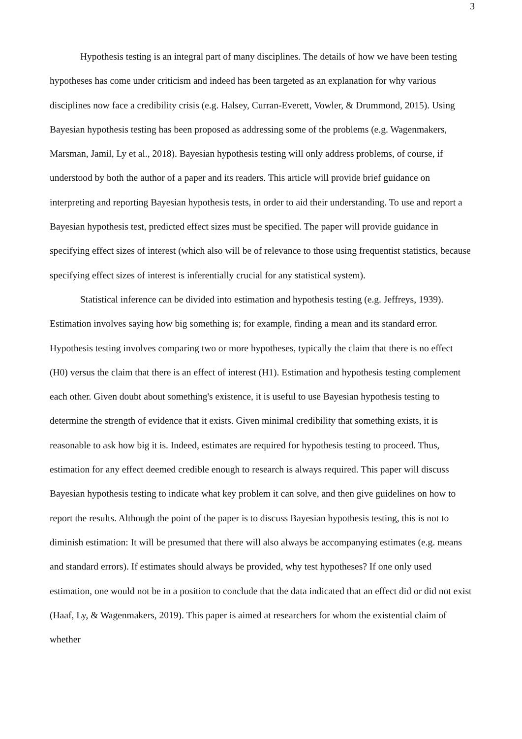3
Hypothesis testing is an integral part of many disciplines. The details of how we have been testing hypotheses has come under criticism and indeed has been targeted as an explanation for why various disciplines now face a credibility crisis (e.g. Halsey, Curran-Everett, Vowler, & Drummond, 2015). Using Bayesian hypothesis testing has been proposed as addressing some of the problems (e.g. Wagenmakers, Marsman, Jamil, Ly et al., 2018). Bayesian hypothesis testing will only address problems, of course, if understood by both the author of a paper and its readers. This article will provide brief guidance on interpreting and reporting Bayesian hypothesis tests, in order to aid their understanding. To use and report a Bayesian hypothesis test, predicted effect sizes must be specified. The paper will provide guidance in specifying effect sizes of interest (which also will be of relevance to those using frequentist statistics, because specifying effect sizes of interest is inferentially crucial for any statistical system).
Statistical inference can be divided into estimation and hypothesis testing (e.g. Jeffreys, 1939). Estimation involves saying how big something is; for example, finding a mean and its standard error. Hypothesis testing involves comparing two or more hypotheses, typically the claim that there is no effect (H0) versus the claim that there is an effect of interest (H1). Estimation and hypothesis testing complement each other. Given doubt about something's existence, it is useful to use Bayesian hypothesis testing to determine the strength of evidence that it exists. Given minimal credibility that something exists, it is reasonable to ask how big it is. Indeed, estimates are required for hypothesis testing to proceed. Thus, estimation for any effect deemed credible enough to research is always required. This paper will discuss Bayesian hypothesis testing to indicate what key problem it can solve, and then give guidelines on how to report the results. Although the point of the paper is to discuss Bayesian hypothesis testing, this is not to diminish estimation: It will be presumed that there will also always be accompanying estimates (e.g. means and standard errors). If estimates should always be provided, why test hypotheses? If one only used estimation, one would not be in a position to conclude that the data indicated that an effect did or did not exist (Haaf, Ly, & Wagenmakers, 2019). This paper is aimed at researchers for whom the existential claim of whether